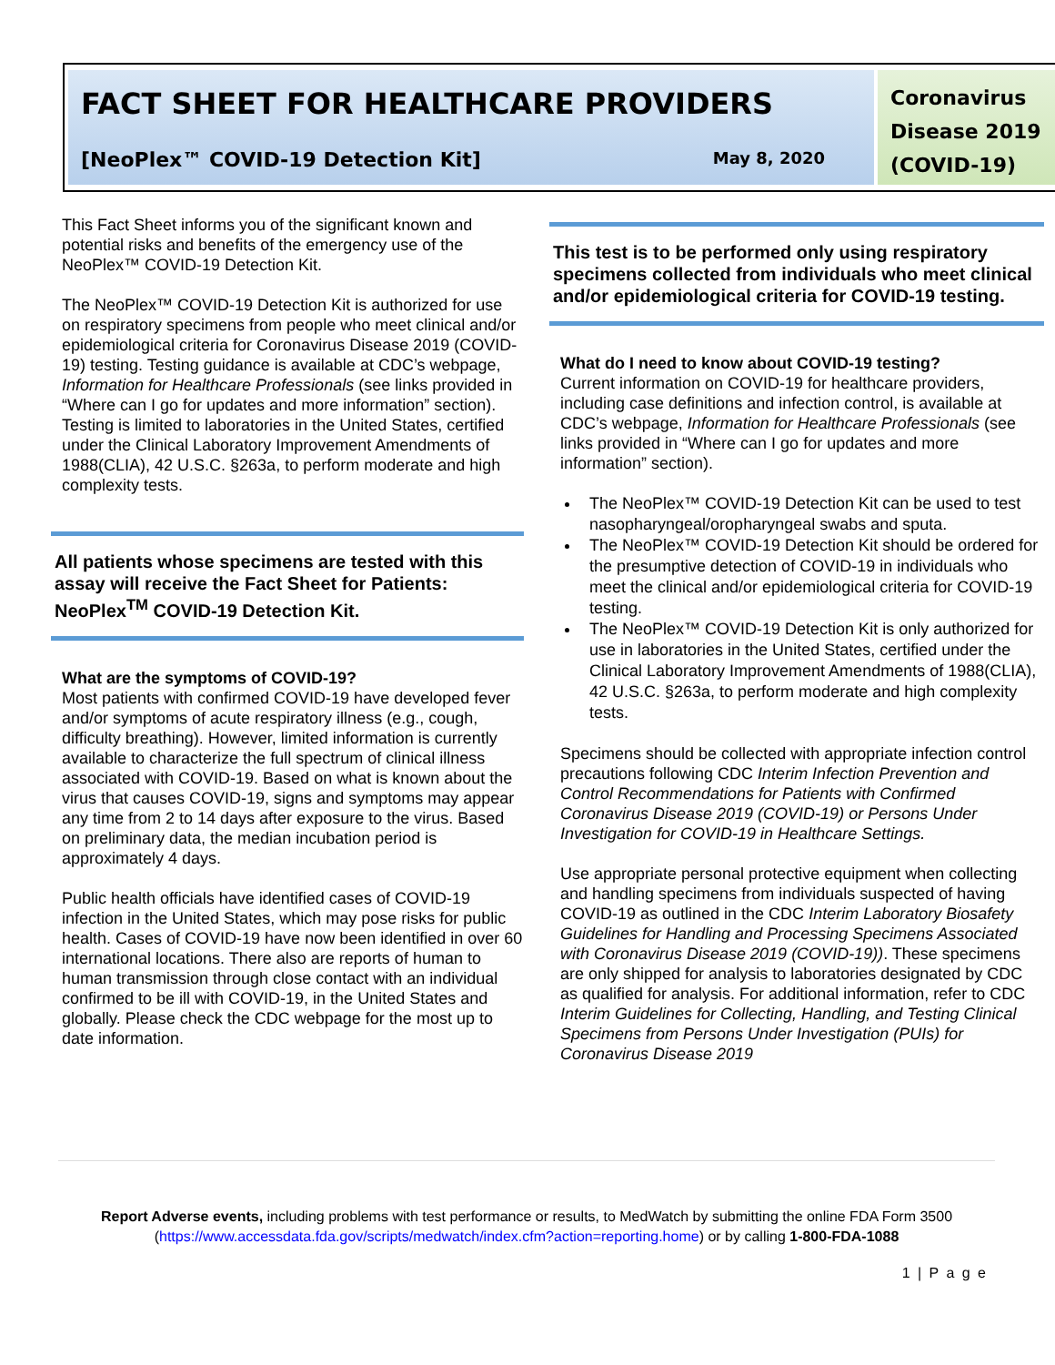FACT SHEET FOR HEALTHCARE PROVIDERS
[NeoPlex™ COVID-19 Detection Kit] May 8, 2020
Coronavirus Disease 2019 (COVID-19)
This Fact Sheet informs you of the significant known and potential risks and benefits of the emergency use of the NeoPlex™ COVID-19 Detection Kit.
The NeoPlex™ COVID-19 Detection Kit is authorized for use on respiratory specimens from people who meet clinical and/or epidemiological criteria for Coronavirus Disease 2019 (COVID-19) testing. Testing guidance is available at CDC’s webpage, Information for Healthcare Professionals (see links provided in “Where can I go for updates and more information” section). Testing is limited to laboratories in the United States, certified under the Clinical Laboratory Improvement Amendments of 1988(CLIA), 42 U.S.C. §263a, to perform moderate and high complexity tests.
All patients whose specimens are tested with this assay will receive the Fact Sheet for Patients: NeoPlex<sup>TM</sup> COVID-19 Detection Kit.
What are the symptoms of COVID-19?
Most patients with confirmed COVID-19 have developed fever and/or symptoms of acute respiratory illness (e.g., cough, difficulty breathing). However, limited information is currently available to characterize the full spectrum of clinical illness associated with COVID-19. Based on what is known about the virus that causes COVID-19, signs and symptoms may appear any time from 2 to 14 days after exposure to the virus. Based on preliminary data, the median incubation period is approximately 4 days.
Public health officials have identified cases of COVID-19 infection in the United States, which may pose risks for public health. Cases of COVID-19 have now been identified in over 60 international locations. There also are reports of human to human transmission through close contact with an individual confirmed to be ill with COVID-19, in the United States and globally. Please check the CDC webpage for the most up to date information.
This test is to be performed only using respiratory specimens collected from individuals who meet clinical and/or epidemiological criteria for COVID-19 testing.
What do I need to know about COVID-19 testing?
Current information on COVID-19 for healthcare providers, including case definitions and infection control, is available at CDC’s webpage, Information for Healthcare Professionals (see links provided in “Where can I go for updates and more information” section).
The NeoPlex™ COVID-19 Detection Kit can be used to test nasopharyngeal/oropharyngeal swabs and sputa.
The NeoPlex™ COVID-19 Detection Kit should be ordered for the presumptive detection of COVID-19 in individuals who meet the clinical and/or epidemiological criteria for COVID-19 testing.
The NeoPlex™ COVID-19 Detection Kit is only authorized for use in laboratories in the United States, certified under the Clinical Laboratory Improvement Amendments of 1988(CLIA), 42 U.S.C. §263a, to perform moderate and high complexity tests.
Specimens should be collected with appropriate infection control precautions following CDC Interim Infection Prevention and Control Recommendations for Patients with Confirmed Coronavirus Disease 2019 (COVID-19) or Persons Under Investigation for COVID-19 in Healthcare Settings.
Use appropriate personal protective equipment when collecting and handling specimens from individuals suspected of having COVID-19 as outlined in the CDC Interim Laboratory Biosafety Guidelines for Handling and Processing Specimens Associated with Coronavirus Disease 2019 (COVID-19)). These specimens are only shipped for analysis to laboratories designated by CDC as qualified for analysis. For additional information, refer to CDC Interim Guidelines for Collecting, Handling, and Testing Clinical Specimens from Persons Under Investigation (PUIs) for Coronavirus Disease 2019
Report Adverse events, including problems with test performance or results, to MedWatch by submitting the online FDA Form 3500 (https://www.accessdata.fda.gov/scripts/medwatch/index.cfm?action=reporting.home) or by calling 1-800-FDA-1088
1 | P a g e